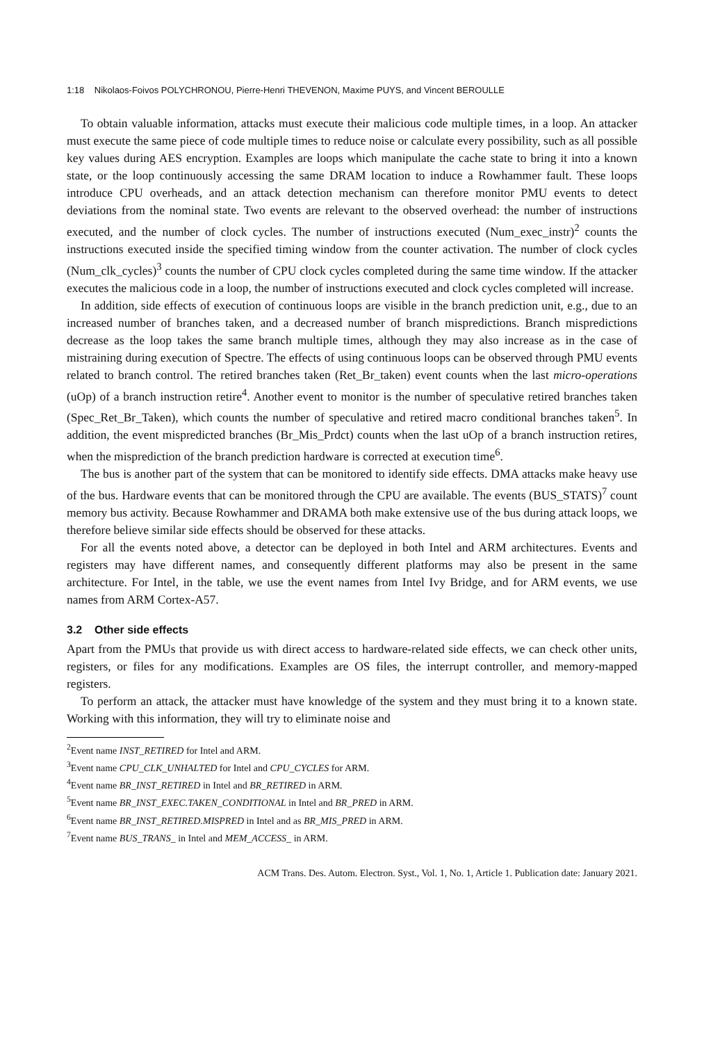1:18 Nikolaos-Foivos POLYCHRONOU, Pierre-Henri THEVENON, Maxime PUYS, and Vincent BEROULLE
To obtain valuable information, attacks must execute their malicious code multiple times, in a loop. An attacker must execute the same piece of code multiple times to reduce noise or calculate every possibility, such as all possible key values during AES encryption. Examples are loops which manipulate the cache state to bring it into a known state, or the loop continuously accessing the same DRAM location to induce a Rowhammer fault. These loops introduce CPU overheads, and an attack detection mechanism can therefore monitor PMU events to detect deviations from the nominal state. Two events are relevant to the observed overhead: the number of instructions executed, and the number of clock cycles. The number of instructions executed (Num_exec_instr)<sup>2</sup> counts the instructions executed inside the specified timing window from the counter activation. The number of clock cycles (Num_clk_cycles)<sup>3</sup> counts the number of CPU clock cycles completed during the same time window. If the attacker executes the malicious code in a loop, the number of instructions executed and clock cycles completed will increase.
In addition, side effects of execution of continuous loops are visible in the branch prediction unit, e.g., due to an increased number of branches taken, and a decreased number of branch mispredictions. Branch mispredictions decrease as the loop takes the same branch multiple times, although they may also increase as in the case of mistraining during execution of Spectre. The effects of using continuous loops can be observed through PMU events related to branch control. The retired branches taken (Ret_Br_taken) event counts when the last micro-operations (uOp) of a branch instruction retire<sup>4</sup>. Another event to monitor is the number of speculative retired branches taken (Spec_Ret_Br_Taken), which counts the number of speculative and retired macro conditional branches taken<sup>5</sup>. In addition, the event mispredicted branches (Br_Mis_Prdct) counts when the last uOp of a branch instruction retires, when the misprediction of the branch prediction hardware is corrected at execution time<sup>6</sup>.
The bus is another part of the system that can be monitored to identify side effects. DMA attacks make heavy use of the bus. Hardware events that can be monitored through the CPU are available. The events (BUS_STATS)<sup>7</sup> count memory bus activity. Because Rowhammer and DRAMA both make extensive use of the bus during attack loops, we therefore believe similar side effects should be observed for these attacks.
For all the events noted above, a detector can be deployed in both Intel and ARM architectures. Events and registers may have different names, and consequently different platforms may also be present in the same architecture. For Intel, in the table, we use the event names from Intel Ivy Bridge, and for ARM events, we use names from ARM Cortex-A57.
3.2 Other side effects
Apart from the PMUs that provide us with direct access to hardware-related side effects, we can check other units, registers, or files for any modifications. Examples are OS files, the interrupt controller, and memory-mapped registers.
To perform an attack, the attacker must have knowledge of the system and they must bring it to a known state. Working with this information, they will try to eliminate noise and
<sup>2</sup> Event name INST_RETIRED for Intel and ARM.
<sup>3</sup> Event name CPU_CLK_UNHALTED for Intel and CPU_CYCLES for ARM.
<sup>4</sup> Event name BR_INST_RETIRED in Intel and BR_RETIRED in ARM.
<sup>5</sup> Event name BR_INST_EXEC.TAKEN_CONDITIONAL in Intel and BR_PRED in ARM.
<sup>6</sup> Event name BR_INST_RETIRED.MISPRED in Intel and as BR_MIS_PRED in ARM.
<sup>7</sup> Event name BUS_TRANS_ in Intel and MEM_ACCESS_ in ARM.
ACM Trans. Des. Autom. Electron. Syst., Vol. 1, No. 1, Article 1. Publication date: January 2021.